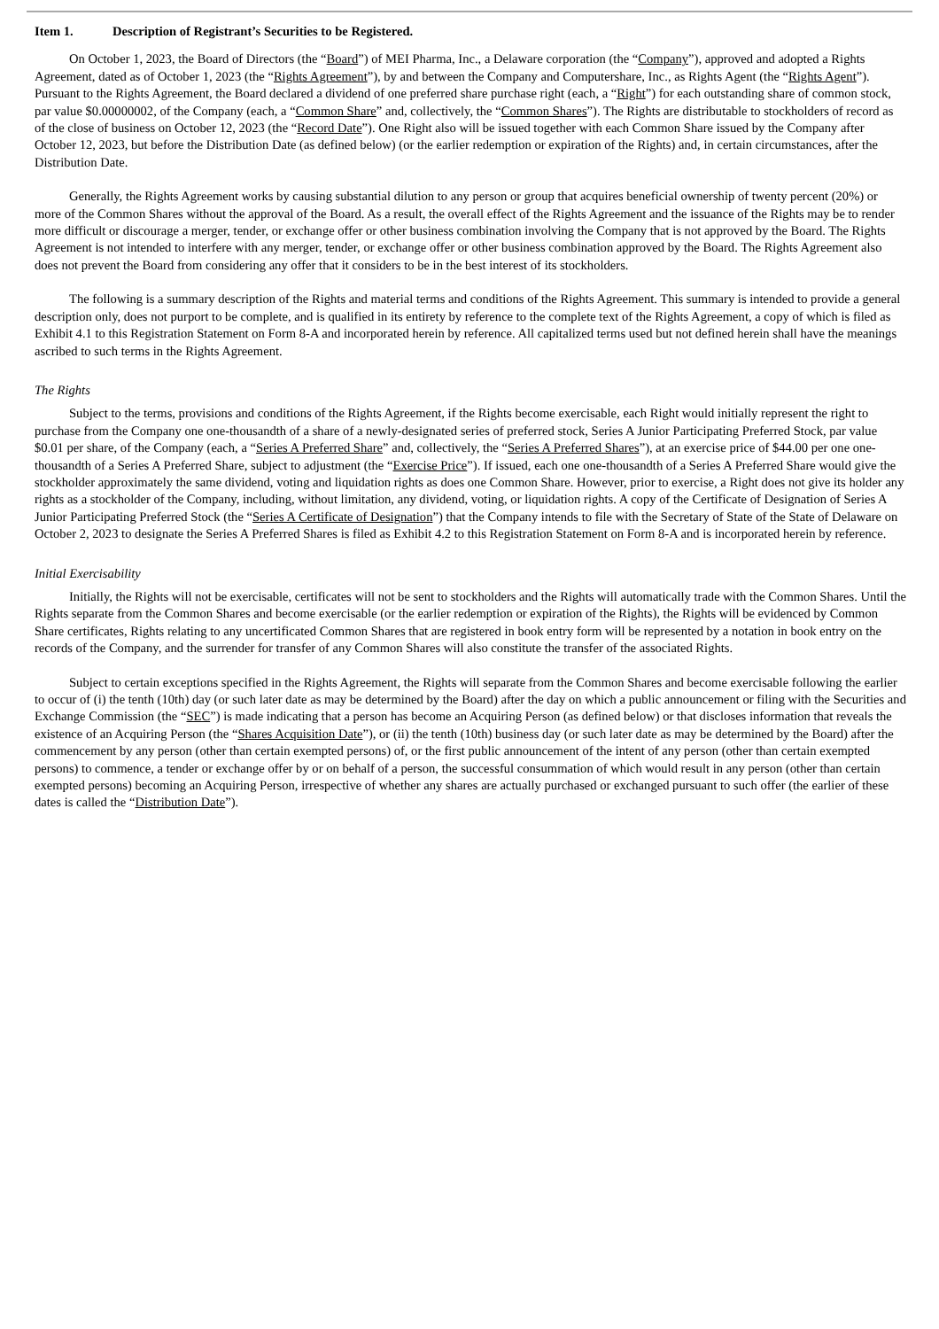Item 1. Description of Registrant’s Securities to be Registered.
On October 1, 2023, the Board of Directors (the “Board”) of MEI Pharma, Inc., a Delaware corporation (the “Company”), approved and adopted a Rights Agreement, dated as of October 1, 2023 (the “Rights Agreement”), by and between the Company and Computershare, Inc., as Rights Agent (the “Rights Agent”). Pursuant to the Rights Agreement, the Board declared a dividend of one preferred share purchase right (each, a “Right”) for each outstanding share of common stock, par value $0.00000002, of the Company (each, a “Common Share” and, collectively, the “Common Shares”). The Rights are distributable to stockholders of record as of the close of business on October 12, 2023 (the “Record Date”). One Right also will be issued together with each Common Share issued by the Company after October 12, 2023, but before the Distribution Date (as defined below) (or the earlier redemption or expiration of the Rights) and, in certain circumstances, after the Distribution Date.
Generally, the Rights Agreement works by causing substantial dilution to any person or group that acquires beneficial ownership of twenty percent (20%) or more of the Common Shares without the approval of the Board. As a result, the overall effect of the Rights Agreement and the issuance of the Rights may be to render more difficult or discourage a merger, tender, or exchange offer or other business combination involving the Company that is not approved by the Board. The Rights Agreement is not intended to interfere with any merger, tender, or exchange offer or other business combination approved by the Board. The Rights Agreement also does not prevent the Board from considering any offer that it considers to be in the best interest of its stockholders.
The following is a summary description of the Rights and material terms and conditions of the Rights Agreement. This summary is intended to provide a general description only, does not purport to be complete, and is qualified in its entirety by reference to the complete text of the Rights Agreement, a copy of which is filed as Exhibit 4.1 to this Registration Statement on Form 8-A and incorporated herein by reference. All capitalized terms used but not defined herein shall have the meanings ascribed to such terms in the Rights Agreement.
The Rights
Subject to the terms, provisions and conditions of the Rights Agreement, if the Rights become exercisable, each Right would initially represent the right to purchase from the Company one one-thousandth of a share of a newly-designated series of preferred stock, Series A Junior Participating Preferred Stock, par value $0.01 per share, of the Company (each, a “Series A Preferred Share” and, collectively, the “Series A Preferred Shares”), at an exercise price of $44.00 per one one-thousandth of a Series A Preferred Share, subject to adjustment (the “Exercise Price”). If issued, each one one-thousandth of a Series A Preferred Share would give the stockholder approximately the same dividend, voting and liquidation rights as does one Common Share. However, prior to exercise, a Right does not give its holder any rights as a stockholder of the Company, including, without limitation, any dividend, voting, or liquidation rights. A copy of the Certificate of Designation of Series A Junior Participating Preferred Stock (the “Series A Certificate of Designation”) that the Company intends to file with the Secretary of State of the State of Delaware on October 2, 2023 to designate the Series A Preferred Shares is filed as Exhibit 4.2 to this Registration Statement on Form 8-A and is incorporated herein by reference.
Initial Exercisability
Initially, the Rights will not be exercisable, certificates will not be sent to stockholders and the Rights will automatically trade with the Common Shares. Until the Rights separate from the Common Shares and become exercisable (or the earlier redemption or expiration of the Rights), the Rights will be evidenced by Common Share certificates, Rights relating to any uncertificated Common Shares that are registered in book entry form will be represented by a notation in book entry on the records of the Company, and the surrender for transfer of any Common Shares will also constitute the transfer of the associated Rights.
Subject to certain exceptions specified in the Rights Agreement, the Rights will separate from the Common Shares and become exercisable following the earlier to occur of (i) the tenth (10th) day (or such later date as may be determined by the Board) after the day on which a public announcement or filing with the Securities and Exchange Commission (the “SEC”) is made indicating that a person has become an Acquiring Person (as defined below) or that discloses information that reveals the existence of an Acquiring Person (the “Shares Acquisition Date”), or (ii) the tenth (10th) business day (or such later date as may be determined by the Board) after the commencement by any person (other than certain exempted persons) of, or the first public announcement of the intent of any person (other than certain exempted persons) to commence, a tender or exchange offer by or on behalf of a person, the successful consummation of which would result in any person (other than certain exempted persons) becoming an Acquiring Person, irrespective of whether any shares are actually purchased or exchanged pursuant to such offer (the earlier of these dates is called the “Distribution Date”).